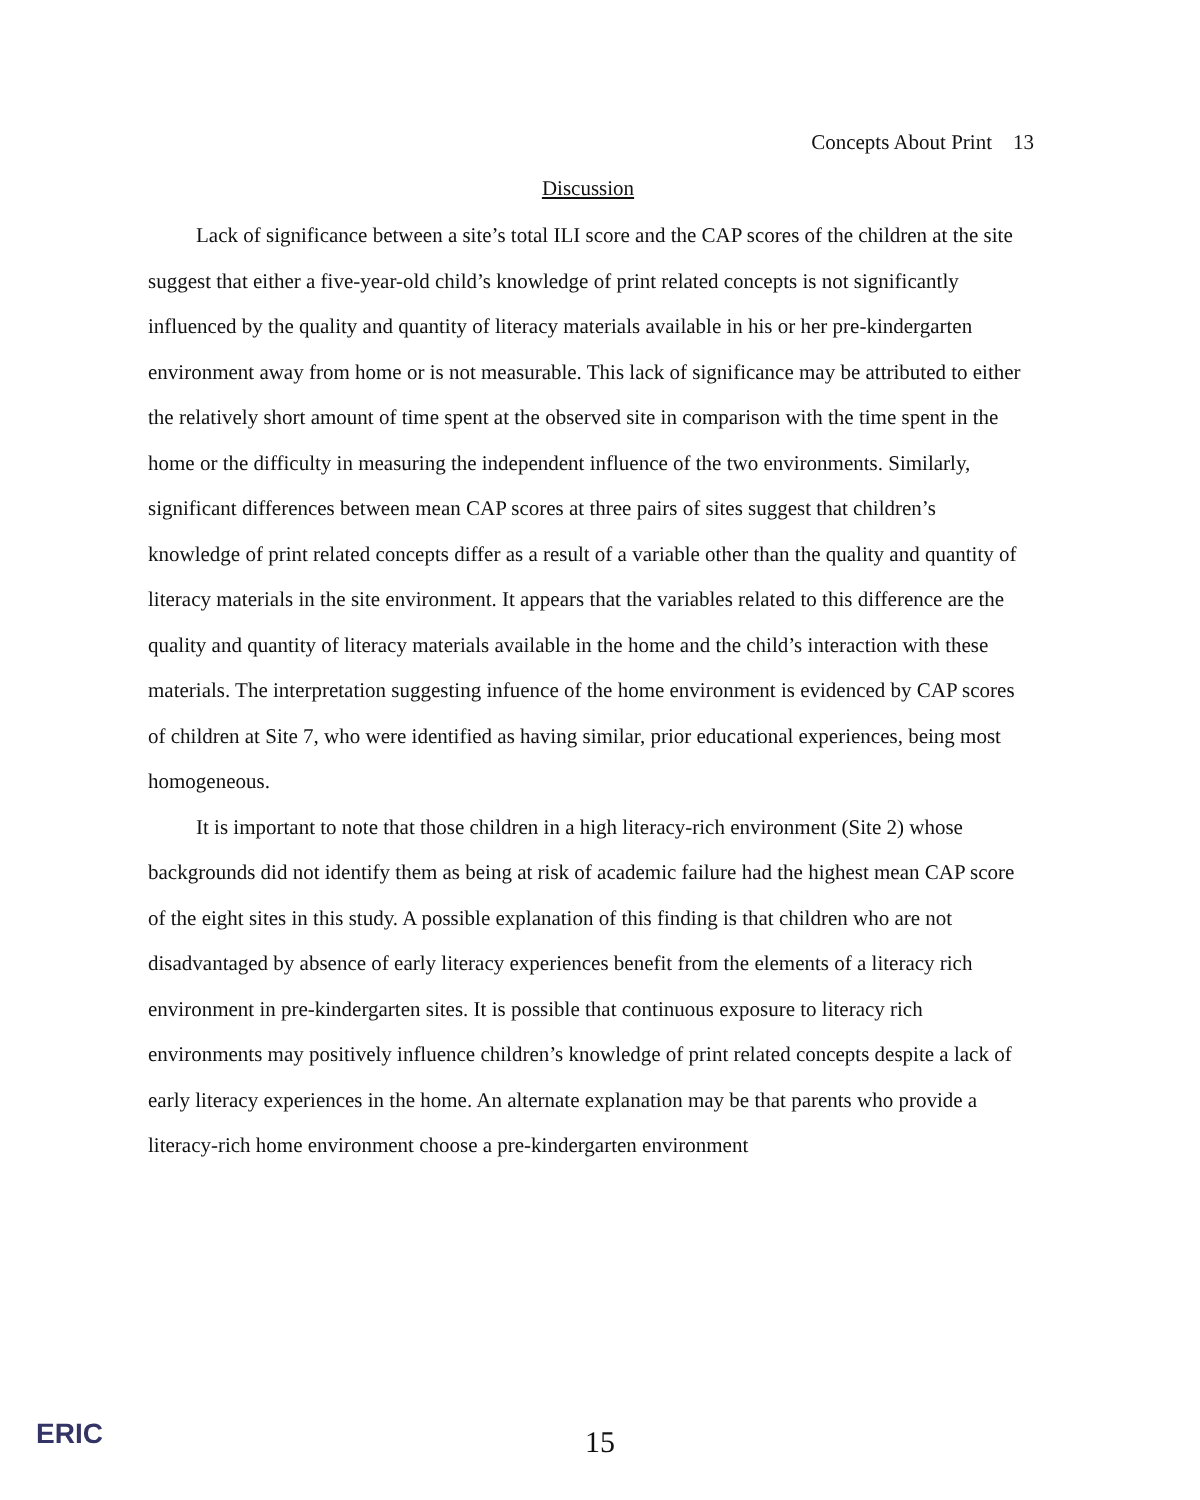Concepts About Print 13
Discussion
Lack of significance between a site’s total ILI score and the CAP scores of the children at the site suggest that either a five-year-old child’s knowledge of print related concepts is not significantly influenced by the quality and quantity of literacy materials available in his or her pre-kindergarten environment away from home or is not measurable. This lack of significance may be attributed to either the relatively short amount of time spent at the observed site in comparison with the time spent in the home or the difficulty in measuring the independent influence of the two environments. Similarly, significant differences between mean CAP scores at three pairs of sites suggest that children’s knowledge of print related concepts differ as a result of a variable other than the quality and quantity of literacy materials in the site environment. It appears that the variables related to this difference are the quality and quantity of literacy materials available in the home and the child’s interaction with these materials. The interpretation suggesting infuence of the home environment is evidenced by CAP scores of children at Site 7, who were identified as having similar, prior educational experiences, being most homogeneous.
It is important to note that those children in a high literacy-rich environment (Site 2) whose backgrounds did not identify them as being at risk of academic failure had the highest mean CAP score of the eight sites in this study. A possible explanation of this finding is that children who are not disadvantaged by absence of early literacy experiences benefit from the elements of a literacy rich environment in pre-kindergarten sites. It is possible that continuous exposure to literacy rich environments may positively influence children’s knowledge of print related concepts despite a lack of early literacy experiences in the home. An alternate explanation may be that parents who provide a literacy-rich home environment choose a pre-kindergarten environment
ERIC
15